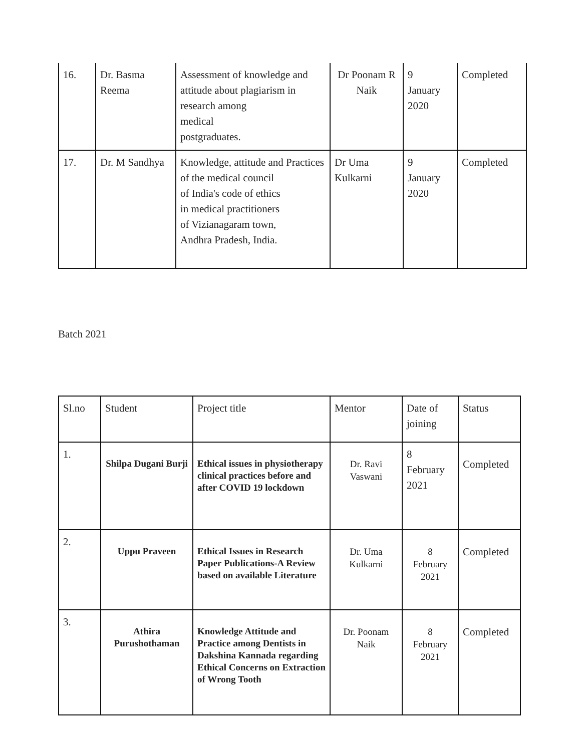| 16. | Dr. Basma Reema | Assessment of knowledge and attitude about plagiarism in research among medical postgraduates. | Dr Poonam R Naik | 9 January 2020 | Completed |
| 17. | Dr. M Sandhya | Knowledge, attitude and Practices of the medical council of India's code of ethics in medical practitioners of Vizianagaram town, Andhra Pradesh, India. | Dr Uma Kulkarni | 9 January 2020 | Completed |
Batch 2021
| Sl.no | Student | Project title | Mentor | Date of joining | Status |
| --- | --- | --- | --- | --- | --- |
| 1. | Shilpa Dugani Burji | Ethical issues in physiotherapy clinical practices before and after COVID 19 lockdown | Dr. Ravi Vaswani | 8 February 2021 | Completed |
| 2. | Uppu Praveen | Ethical Issues in Research Paper Publications-A Review based on available Literature | Dr. Uma Kulkarni | 8 February 2021 | Completed |
| 3. | Athira Purushothaman | Knowledge Attitude and Practice among Dentists in Dakshina Kannada regarding Ethical Concerns on Extraction of Wrong Tooth | Dr. Poonam Naik | 8 February 2021 | Completed |